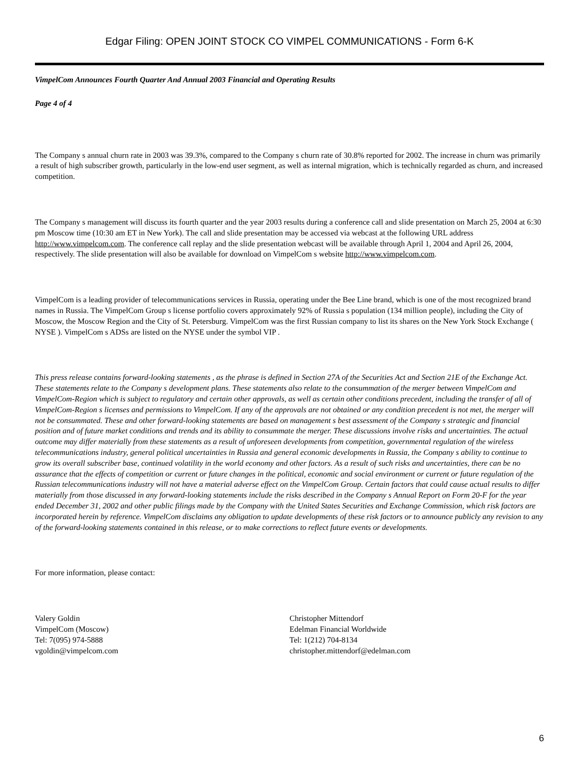Edgar Filing: OPEN JOINT STOCK CO VIMPEL COMMUNICATIONS - Form 6-K
VimpelCom Announces Fourth Quarter And Annual 2003 Financial and Operating Results
Page 4 of 4
The Company s annual churn rate in 2003 was 39.3%, compared to the Company s churn rate of 30.8% reported for 2002. The increase in churn was primarily a result of high subscriber growth, particularly in the low-end user segment, as well as internal migration, which is technically regarded as churn, and increased competition.
The Company s management will discuss its fourth quarter and the year 2003 results during a conference call and slide presentation on March 25, 2004 at 6:30 pm Moscow time (10:30 am ET in New York). The call and slide presentation may be accessed via webcast at the following URL address http://www.vimpelcom.com. The conference call replay and the slide presentation webcast will be available through April 1, 2004 and April 26, 2004, respectively. The slide presentation will also be available for download on VimpelCom s website http://www.vimpelcom.com.
VimpelCom is a leading provider of telecommunications services in Russia, operating under the Bee Line brand, which is one of the most recognized brand names in Russia. The VimpelCom Group s license portfolio covers approximately 92% of Russia s population (134 million people), including the City of Moscow, the Moscow Region and the City of St. Petersburg. VimpelCom was the first Russian company to list its shares on the New York Stock Exchange ( NYSE ). VimpelCom s ADSs are listed on the NYSE under the symbol VIP .
This press release contains forward-looking statements , as the phrase is defined in Section 27A of the Securities Act and Section 21E of the Exchange Act. These statements relate to the Company s development plans. These statements also relate to the consummation of the merger between VimpelCom and VimpelCom-Region which is subject to regulatory and certain other approvals, as well as certain other conditions precedent, including the transfer of all of VimpelCom-Region s licenses and permissions to VimpelCom. If any of the approvals are not obtained or any condition precedent is not met, the merger will not be consummated. These and other forward-looking statements are based on management s best assessment of the Company s strategic and financial position and of future market conditions and trends and its ability to consummate the merger. These discussions involve risks and uncertainties. The actual outcome may differ materially from these statements as a result of unforeseen developments from competition, governmental regulation of the wireless telecommunications industry, general political uncertainties in Russia and general economic developments in Russia, the Company s ability to continue to grow its overall subscriber base, continued volatility in the world economy and other factors. As a result of such risks and uncertainties, there can be no assurance that the effects of competition or current or future changes in the political, economic and social environment or current or future regulation of the Russian telecommunications industry will not have a material adverse effect on the VimpelCom Group. Certain factors that could cause actual results to differ materially from those discussed in any forward-looking statements include the risks described in the Company s Annual Report on Form 20-F for the year ended December 31, 2002 and other public filings made by the Company with the United States Securities and Exchange Commission, which risk factors are incorporated herein by reference. VimpelCom disclaims any obligation to update developments of these risk factors or to announce publicly any revision to any of the forward-looking statements contained in this release, or to make corrections to reflect future events or developments.
For more information, please contact:
Valery Goldin
VimpelCom (Moscow)
Tel: 7(095) 974-5888
vgoldin@vimpelcom.com
Christopher Mittendorf
Edelman Financial Worldwide
Tel: 1(212) 704-8134
christopher.mittendorf@edelman.com
6